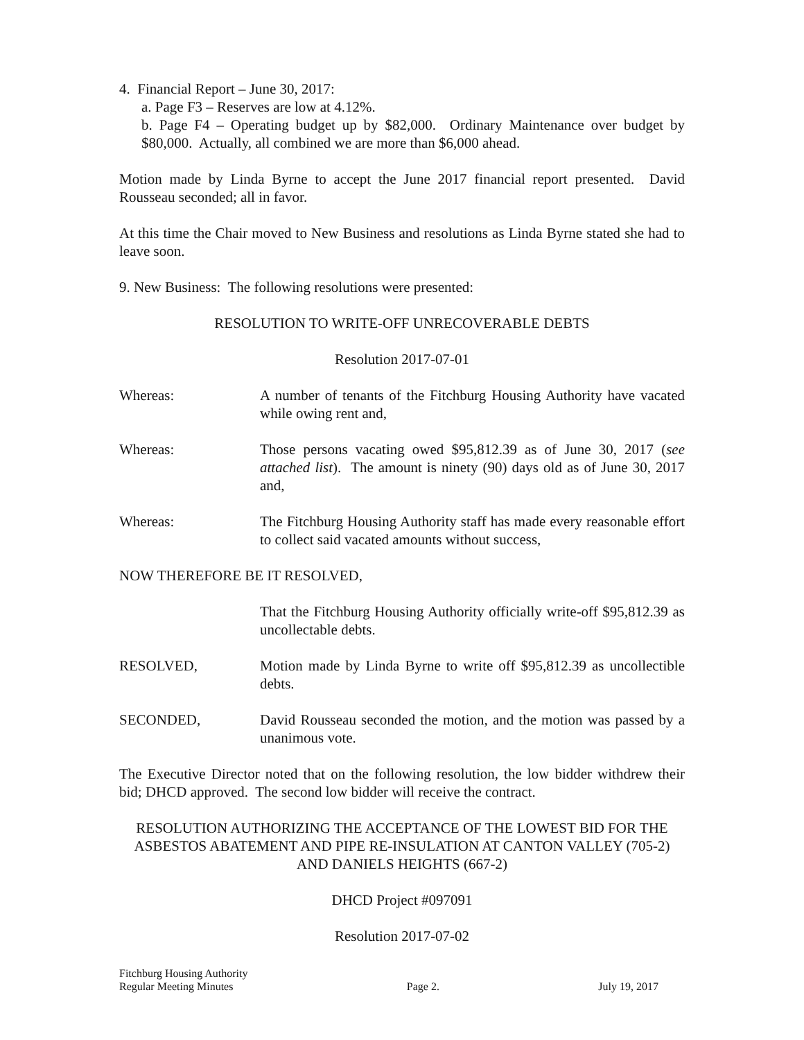4. Financial Report – June 30, 2017:
a. Page F3 – Reserves are low at 4.12%.
b. Page F4 – Operating budget up by $82,000. Ordinary Maintenance over budget by $80,000. Actually, all combined we are more than $6,000 ahead.
Motion made by Linda Byrne to accept the June 2017 financial report presented. David Rousseau seconded; all in favor.
At this time the Chair moved to New Business and resolutions as Linda Byrne stated she had to leave soon.
9. New Business: The following resolutions were presented:
RESOLUTION TO WRITE-OFF UNRECOVERABLE DEBTS
Resolution 2017-07-01
Whereas: A number of tenants of the Fitchburg Housing Authority have vacated while owing rent and,
Whereas: Those persons vacating owed $95,812.39 as of June 30, 2017 (see attached list). The amount is ninety (90) days old as of June 30, 2017 and,
Whereas: The Fitchburg Housing Authority staff has made every reasonable effort to collect said vacated amounts without success,
NOW THEREFORE BE IT RESOLVED,
That the Fitchburg Housing Authority officially write-off $95,812.39 as uncollectable debts.
RESOLVED, Motion made by Linda Byrne to write off $95,812.39 as uncollectible debts.
SECONDED, David Rousseau seconded the motion, and the motion was passed by a unanimous vote.
The Executive Director noted that on the following resolution, the low bidder withdrew their bid; DHCD approved. The second low bidder will receive the contract.
RESOLUTION AUTHORIZING THE ACCEPTANCE OF THE LOWEST BID FOR THE ASBESTOS ABATEMENT AND PIPE RE-INSULATION AT CANTON VALLEY (705-2) AND DANIELS HEIGHTS (667-2)
DHCD Project #097091
Resolution 2017-07-02
Fitchburg Housing Authority
Regular Meeting Minutes
Page 2.
July 19, 2017